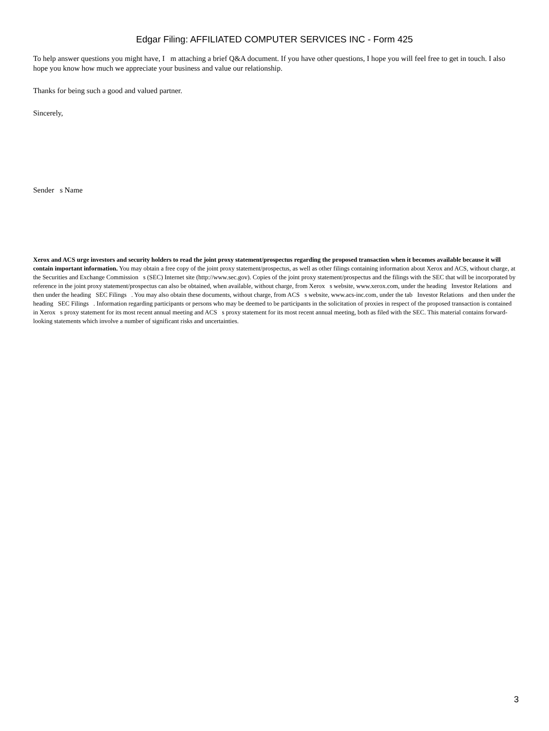Edgar Filing: AFFILIATED COMPUTER SERVICES INC - Form 425
To help answer questions you might have, I m attaching a brief Q&A document. If you have other questions, I hope you will feel free to get in touch. I also hope you know how much we appreciate your business and value our relationship.
Thanks for being such a good and valued partner.
Sincerely,
Sender s Name
Xerox and ACS urge investors and security holders to read the joint proxy statement/prospectus regarding the proposed transaction when it becomes available because it will contain important information. You may obtain a free copy of the joint proxy statement/prospectus, as well as other filings containing information about Xerox and ACS, without charge, at the Securities and Exchange Commission s (SEC) Internet site (http://www.sec.gov). Copies of the joint proxy statement/prospectus and the filings with the SEC that will be incorporated by reference in the joint proxy statement/prospectus can also be obtained, when available, without charge, from Xerox s website, www.xerox.com, under the heading Investor Relations and then under the heading SEC Filings . You may also obtain these documents, without charge, from ACS s website, www.acs-inc.com, under the tab Investor Relations and then under the heading SEC Filings . Information regarding participants or persons who may be deemed to be participants in the solicitation of proxies in respect of the proposed transaction is contained in Xerox s proxy statement for its most recent annual meeting and ACS s proxy statement for its most recent annual meeting, both as filed with the SEC. This material contains forward-looking statements which involve a number of significant risks and uncertainties.
3